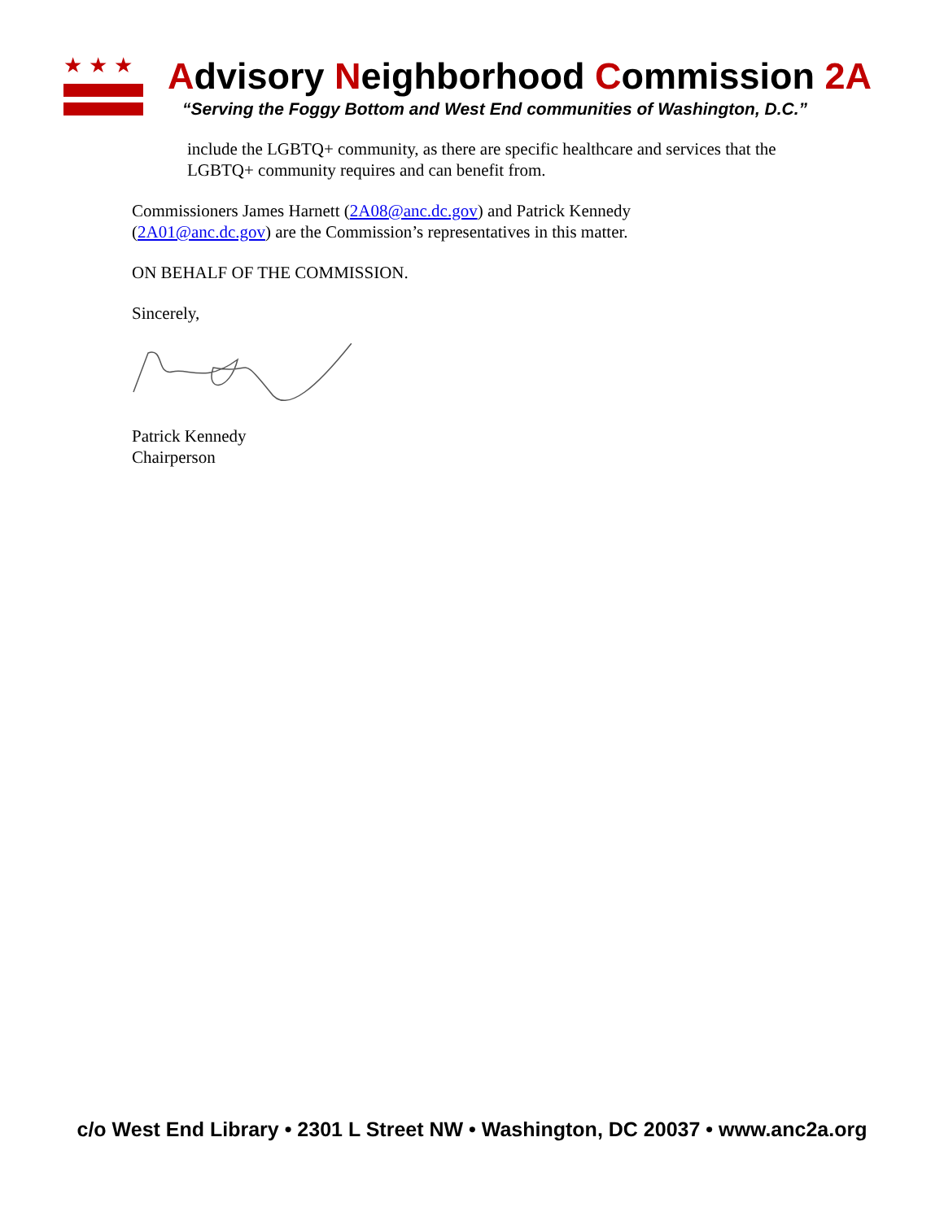★★★
Advisory Neighborhood Commission 2A
“Serving the Foggy Bottom and West End communities of Washington, D.C.”
include the LGBTQ+ community, as there are specific healthcare and services that the LGBTQ+ community requires and can benefit from.
Commissioners James Harnett (2A08@anc.dc.gov) and Patrick Kennedy (2A01@anc.dc.gov) are the Commission’s representatives in this matter.
ON BEHALF OF THE COMMISSION.
Sincerely,
Patrick Kennedy
Chairperson
c/o West End Library • 2301 L Street NW • Washington, DC 20037 • www.anc2a.org